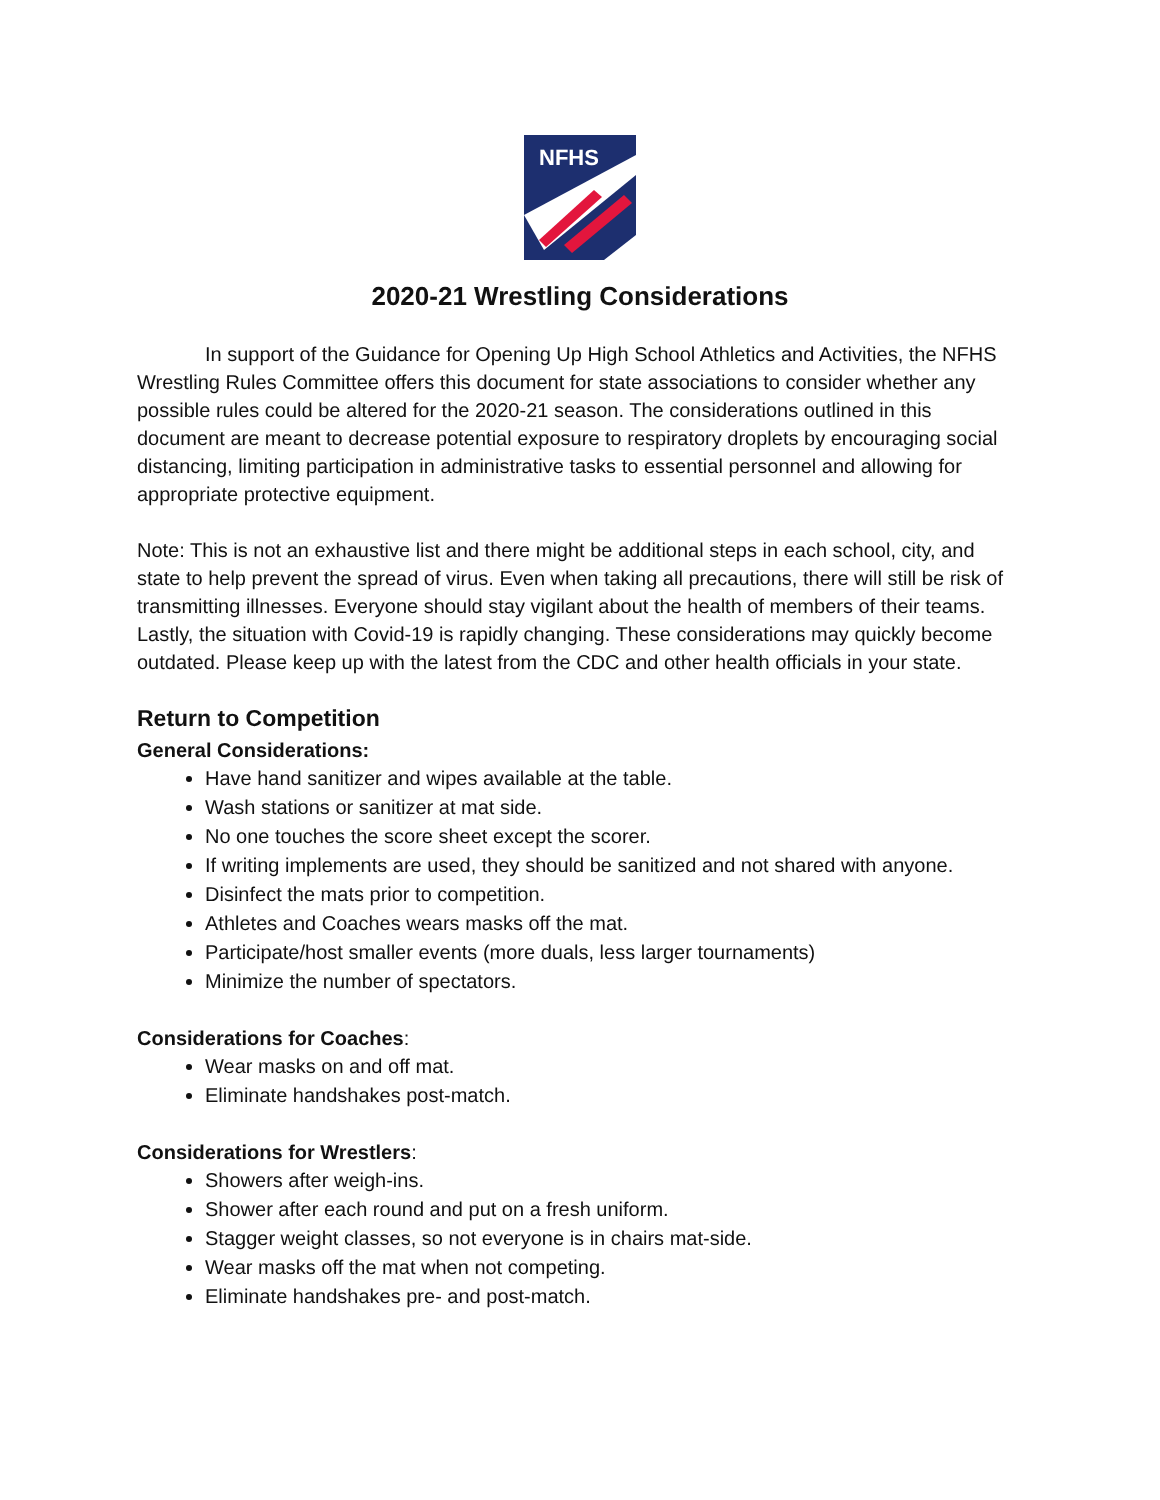NFHS
2020-21 Wrestling Considerations
In support of the Guidance for Opening Up High School Athletics and Activities, the NFHS Wrestling Rules Committee offers this document for state associations to consider whether any possible rules could be altered for the 2020-21 season. The considerations outlined in this document are meant to decrease potential exposure to respiratory droplets by encouraging social distancing, limiting participation in administrative tasks to essential personnel and allowing for appropriate protective equipment.
Note: This is not an exhaustive list and there might be additional steps in each school, city, and state to help prevent the spread of virus. Even when taking all precautions, there will still be risk of transmitting illnesses. Everyone should stay vigilant about the health of members of their teams. Lastly, the situation with Covid-19 is rapidly changing. These considerations may quickly become outdated. Please keep up with the latest from the CDC and other health officials in your state.
Return to Competition
General Considerations:
Have hand sanitizer and wipes available at the table.
Wash stations or sanitizer at mat side.
No one touches the score sheet except the scorer.
If writing implements are used, they should be sanitized and not shared with anyone.
Disinfect the mats prior to competition.
Athletes and Coaches wears masks off the mat.
Participate/host smaller events (more duals, less larger tournaments)
Minimize the number of spectators.
Considerations for Coaches:
Wear masks on and off mat.
Eliminate handshakes post-match.
Considerations for Wrestlers:
Showers after weigh-ins.
Shower after each round and put on a fresh uniform.
Stagger weight classes, so not everyone is in chairs mat-side.
Wear masks off the mat when not competing.
Eliminate handshakes pre- and post-match.